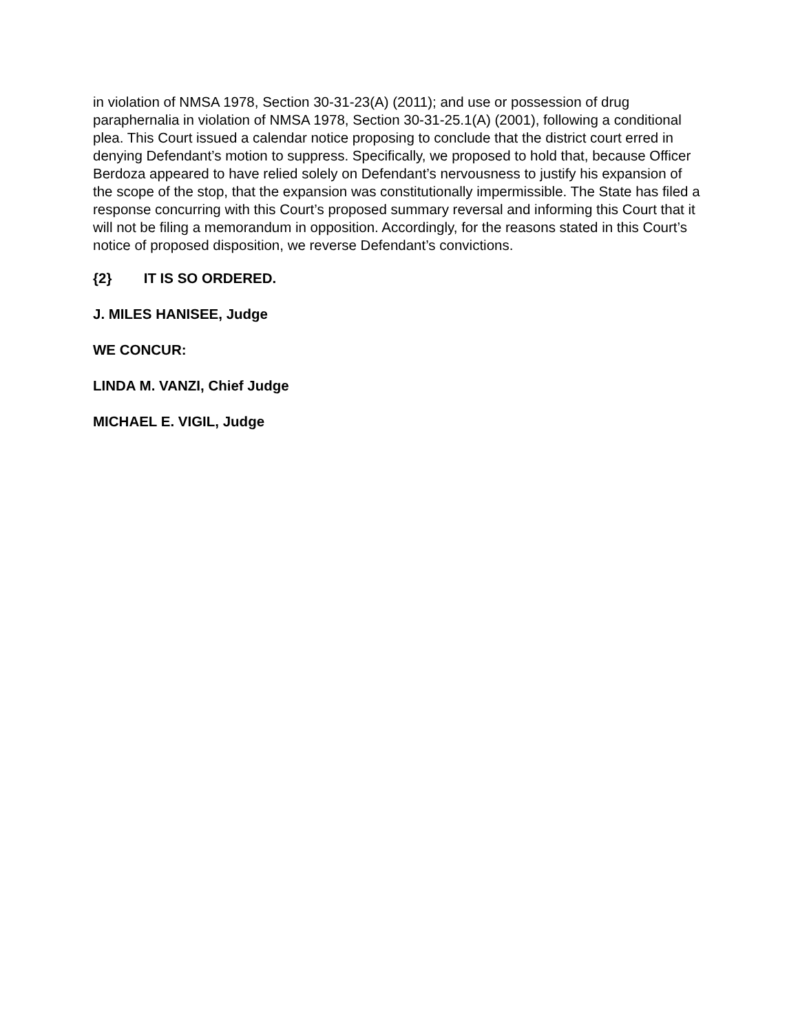in violation of NMSA 1978, Section 30-31-23(A) (2011); and use or possession of drug paraphernalia in violation of NMSA 1978, Section 30-31-25.1(A) (2001), following a conditional plea. This Court issued a calendar notice proposing to conclude that the district court erred in denying Defendant’s motion to suppress. Specifically, we proposed to hold that, because Officer Berdoza appeared to have relied solely on Defendant’s nervousness to justify his expansion of the scope of the stop, that the expansion was constitutionally impermissible. The State has filed a response concurring with this Court’s proposed summary reversal and informing this Court that it will not be filing a memorandum in opposition. Accordingly, for the reasons stated in this Court’s notice of proposed disposition, we reverse Defendant’s convictions.
{2} IT IS SO ORDERED.
J. MILES HANISEE, Judge
WE CONCUR:
LINDA M. VANZI, Chief Judge
MICHAEL E. VIGIL, Judge